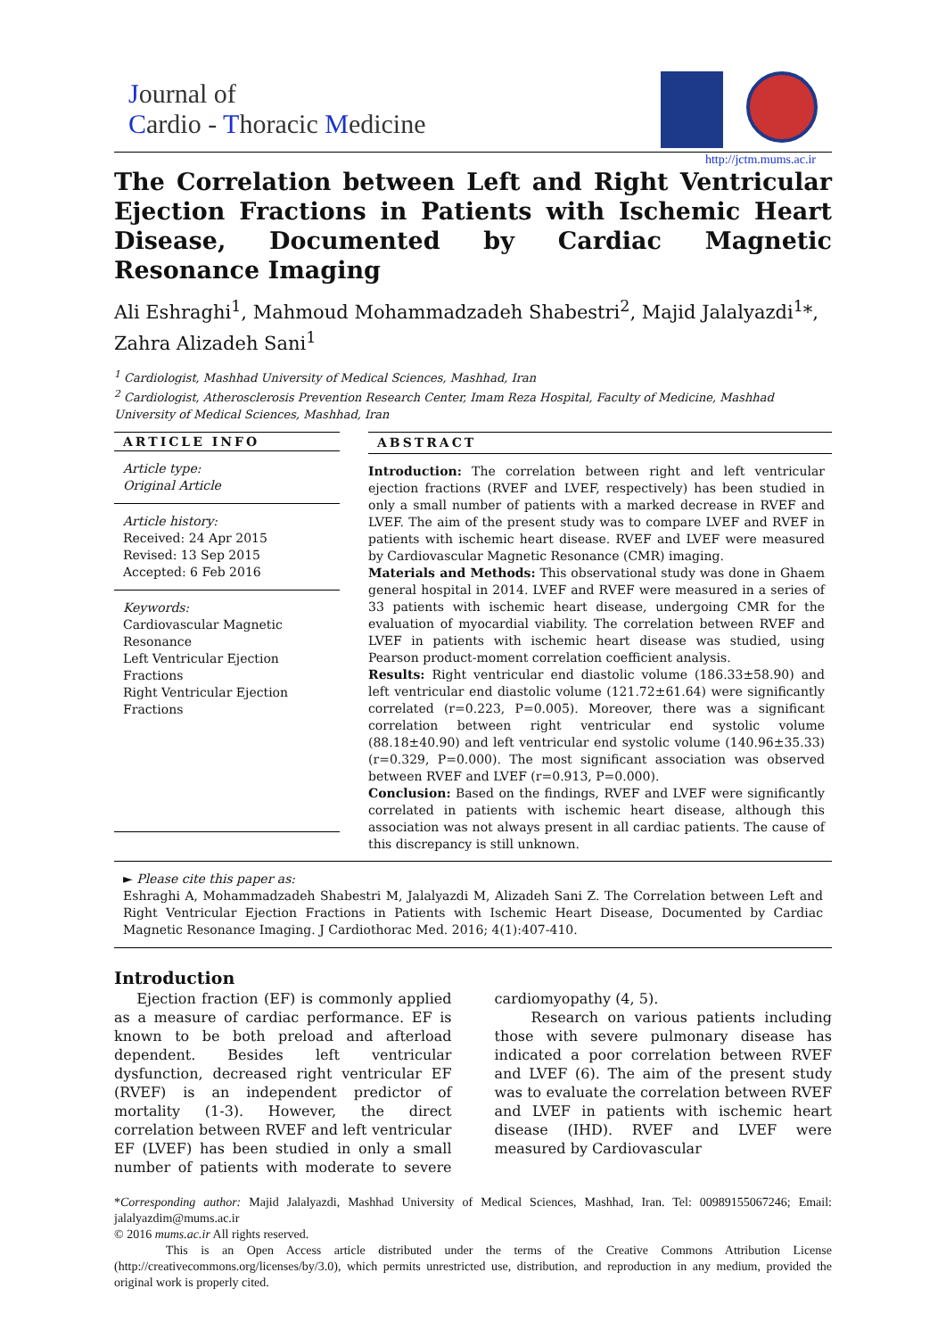Journal of
Cardio - Thoracic Medicine
http://jctm.mums.ac.ir
The Correlation between Left and Right Ventricular Ejection Fractions in Patients with Ischemic Heart Disease, Documented by Cardiac Magnetic Resonance Imaging
Ali Eshraghi<sup>1</sup>, Mahmoud Mohammadzadeh Shabestri<sup>2</sup>, Majid Jalalyazdi<sup>1</sup>*, Zahra Alizadeh Sani<sup>1</sup>
<sup>1</sup> Cardiologist, Mashhad University of Medical Sciences, Mashhad, Iran
<sup>2</sup> Cardiologist, Atherosclerosis Prevention Research Center, Imam Reza Hospital, Faculty of Medicine, Mashhad University of Medical Sciences, Mashhad, Iran
ARTICLE INFO
Article type:
Original Article
Article history:
Received: 24 Apr 2015
Revised: 13 Sep 2015
Accepted: 6 Feb 2016
Keywords:
Cardiovascular Magnetic Resonance
Left Ventricular Ejection Fractions
Right Ventricular Ejection Fractions
ABSTRACT
Introduction: The correlation between right and left ventricular ejection fractions (RVEF and LVEF, respectively) has been studied in only a small number of patients with a marked decrease in RVEF and LVEF. The aim of the present study was to compare LVEF and RVEF in patients with ischemic heart disease. RVEF and LVEF were measured by Cardiovascular Magnetic Resonance (CMR) imaging.
Materials and Methods: This observational study was done in Ghaem general hospital in 2014. LVEF and RVEF were measured in a series of 33 patients with ischemic heart disease, undergoing CMR for the evaluation of myocardial viability. The correlation between RVEF and LVEF in patients with ischemic heart disease was studied, using Pearson product-moment correlation coefficient analysis.
Results: Right ventricular end diastolic volume (186.33±58.90) and left ventricular end diastolic volume (121.72±61.64) were significantly correlated (r=0.223, P=0.005). Moreover, there was a significant correlation between right ventricular end systolic volume (88.18±40.90) and left ventricular end systolic volume (140.96±35.33) (r=0.329, P=0.000). The most significant association was observed between RVEF and LVEF (r=0.913, P=0.000).
Conclusion: Based on the findings, RVEF and LVEF were significantly correlated in patients with ischemic heart disease, although this association was not always present in all cardiac patients. The cause of this discrepancy is still unknown.
► Please cite this paper as:
Eshraghi A, Mohammadzadeh Shabestri M, Jalalyazdi M, Alizadeh Sani Z. The Correlation between Left and Right Ventricular Ejection Fractions in Patients with Ischemic Heart Disease, Documented by Cardiac Magnetic Resonance Imaging. J Cardiothorac Med. 2016; 4(1):407-410.
Introduction
Ejection fraction (EF) is commonly applied as a measure of cardiac performance. EF is known to be both preload and afterload dependent. Besides left ventricular dysfunction, decreased right ventricular EF (RVEF) is an independent predictor of mortality (1-3). However, the direct correlation between RVEF and left ventricular EF (LVEF) has been studied in only a small number of patients with moderate to severe cardiomyopathy (4, 5).
Research on various patients including those with severe pulmonary disease has indicated a poor correlation between RVEF and LVEF (6). The aim of the present study was to evaluate the correlation between RVEF and LVEF in patients with ischemic heart disease (IHD). RVEF and LVEF were measured by Cardiovascular
*Corresponding author: Majid Jalalyazdi, Mashhad University of Medical Sciences, Mashhad, Iran. Tel: 00989155067246; Email: jalalyazdim@mums.ac.ir
© 2016 mums.ac.ir All rights reserved.
This is an Open Access article distributed under the terms of the Creative Commons Attribution License (http://creativecommons.org/licenses/by/3.0), which permits unrestricted use, distribution, and reproduction in any medium, provided the original work is properly cited.